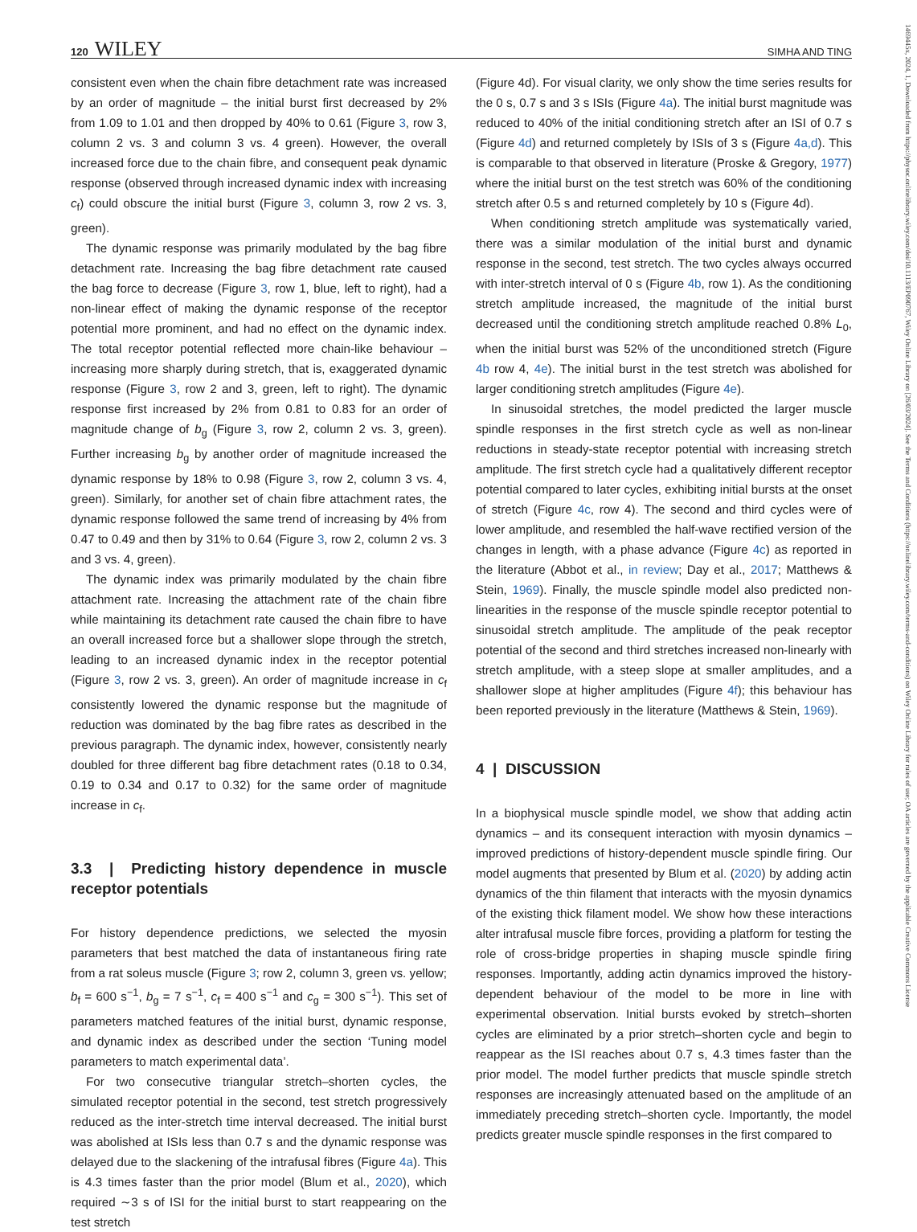120 WILEY SIMHA AND TING
consistent even when the chain fibre detachment rate was increased by an order of magnitude – the initial burst first decreased by 2% from 1.09 to 1.01 and then dropped by 40% to 0.61 (Figure 3, row 3, column 2 vs. 3 and column 3 vs. 4 green). However, the overall increased force due to the chain fibre, and consequent peak dynamic response (observed through increased dynamic index with increasing c<sub>f</sub>) could obscure the initial burst (Figure 3, column 3, row 2 vs. 3, green).
The dynamic response was primarily modulated by the bag fibre detachment rate. Increasing the bag fibre detachment rate caused the bag force to decrease (Figure 3, row 1, blue, left to right), had a non-linear effect of making the dynamic response of the receptor potential more prominent, and had no effect on the dynamic index. The total receptor potential reflected more chain-like behaviour – increasing more sharply during stretch, that is, exaggerated dynamic response (Figure 3, row 2 and 3, green, left to right). The dynamic response first increased by 2% from 0.81 to 0.83 for an order of magnitude change of b<sub>g</sub> (Figure 3, row 2, column 2 vs. 3, green). Further increasing b<sub>g</sub> by another order of magnitude increased the dynamic response by 18% to 0.98 (Figure 3, row 2, column 3 vs. 4, green). Similarly, for another set of chain fibre attachment rates, the dynamic response followed the same trend of increasing by 4% from 0.47 to 0.49 and then by 31% to 0.64 (Figure 3, row 2, column 2 vs. 3 and 3 vs. 4, green).
The dynamic index was primarily modulated by the chain fibre attachment rate. Increasing the attachment rate of the chain fibre while maintaining its detachment rate caused the chain fibre to have an overall increased force but a shallower slope through the stretch, leading to an increased dynamic index in the receptor potential (Figure 3, row 2 vs. 3, green). An order of magnitude increase in c<sub>f</sub> consistently lowered the dynamic response but the magnitude of reduction was dominated by the bag fibre rates as described in the previous paragraph. The dynamic index, however, consistently nearly doubled for three different bag fibre detachment rates (0.18 to 0.34, 0.19 to 0.34 and 0.17 to 0.32) for the same order of magnitude increase in c<sub>f</sub>.
3.3 | Predicting history dependence in muscle receptor potentials
For history dependence predictions, we selected the myosin parameters that best matched the data of instantaneous firing rate from a rat soleus muscle (Figure 3; row 2, column 3, green vs. yellow; b<sub>f</sub> = 600 s<sup>−1</sup>, b<sub>g</sub> = 7 s<sup>−1</sup>, c<sub>f</sub> = 400 s<sup>−1</sup> and c<sub>g</sub> = 300 s<sup>−1</sup>). This set of parameters matched features of the initial burst, dynamic response, and dynamic index as described under the section ‘Tuning model parameters to match experimental data’.
For two consecutive triangular stretch–shorten cycles, the simulated receptor potential in the second, test stretch progressively reduced as the inter-stretch time interval decreased. The initial burst was abolished at ISIs less than 0.7 s and the dynamic response was delayed due to the slackening of the intrafusal fibres (Figure 4a). This is 4.3 times faster than the prior model (Blum et al., 2020), which required ∼3 s of ISI for the initial burst to start reappearing on the test stretch
(Figure 4d). For visual clarity, we only show the time series results for the 0 s, 0.7 s and 3 s ISIs (Figure 4a). The initial burst magnitude was reduced to 40% of the initial conditioning stretch after an ISI of 0.7 s (Figure 4d) and returned completely by ISIs of 3 s (Figure 4a,d). This is comparable to that observed in literature (Proske & Gregory, 1977) where the initial burst on the test stretch was 60% of the conditioning stretch after 0.5 s and returned completely by 10 s (Figure 4d).
When conditioning stretch amplitude was systematically varied, there was a similar modulation of the initial burst and dynamic response in the second, test stretch. The two cycles always occurred with inter-stretch interval of 0 s (Figure 4b, row 1). As the conditioning stretch amplitude increased, the magnitude of the initial burst decreased until the conditioning stretch amplitude reached 0.8% L<sub>0</sub>, when the initial burst was 52% of the unconditioned stretch (Figure 4b row 4, 4e). The initial burst in the test stretch was abolished for larger conditioning stretch amplitudes (Figure 4e).
In sinusoidal stretches, the model predicted the larger muscle spindle responses in the first stretch cycle as well as non-linear reductions in steady-state receptor potential with increasing stretch amplitude. The first stretch cycle had a qualitatively different receptor potential compared to later cycles, exhibiting initial bursts at the onset of stretch (Figure 4c, row 4). The second and third cycles were of lower amplitude, and resembled the half-wave rectified version of the changes in length, with a phase advance (Figure 4c) as reported in the literature (Abbot et al., in review; Day et al., 2017; Matthews & Stein, 1969). Finally, the muscle spindle model also predicted non-linearities in the response of the muscle spindle receptor potential to sinusoidal stretch amplitude. The amplitude of the peak receptor potential of the second and third stretches increased non-linearly with stretch amplitude, with a steep slope at smaller amplitudes, and a shallower slope at higher amplitudes (Figure 4f); this behaviour has been reported previously in the literature (Matthews & Stein, 1969).
4 | DISCUSSION
In a biophysical muscle spindle model, we show that adding actin dynamics – and its consequent interaction with myosin dynamics – improved predictions of history-dependent muscle spindle firing. Our model augments that presented by Blum et al. (2020) by adding actin dynamics of the thin filament that interacts with the myosin dynamics of the existing thick filament model. We show how these interactions alter intrafusal muscle fibre forces, providing a platform for testing the role of cross-bridge properties in shaping muscle spindle firing responses. Importantly, adding actin dynamics improved the history-dependent behaviour of the model to be more in line with experimental observation. Initial bursts evoked by stretch–shorten cycles are eliminated by a prior stretch–shorten cycle and begin to reappear as the ISI reaches about 0.7 s, 4.3 times faster than the prior model. The model further predicts that muscle spindle stretch responses are increasingly attenuated based on the amplitude of an immediately preceding stretch–shorten cycle. Importantly, the model predicts greater muscle spindle responses in the first compared to
1469445x, 2024, 1, Downloaded from https://physoc.onlinelibrary.wiley.com/doi/10.1113/EP090767, Wiley Online Library on [26/03/2024]. See the Terms and Conditions (https://onlinelibrary.wiley.com/terms-and-conditions) on Wiley Online Library for rules of use; OA articles are governed by the applicable Creative Commons License